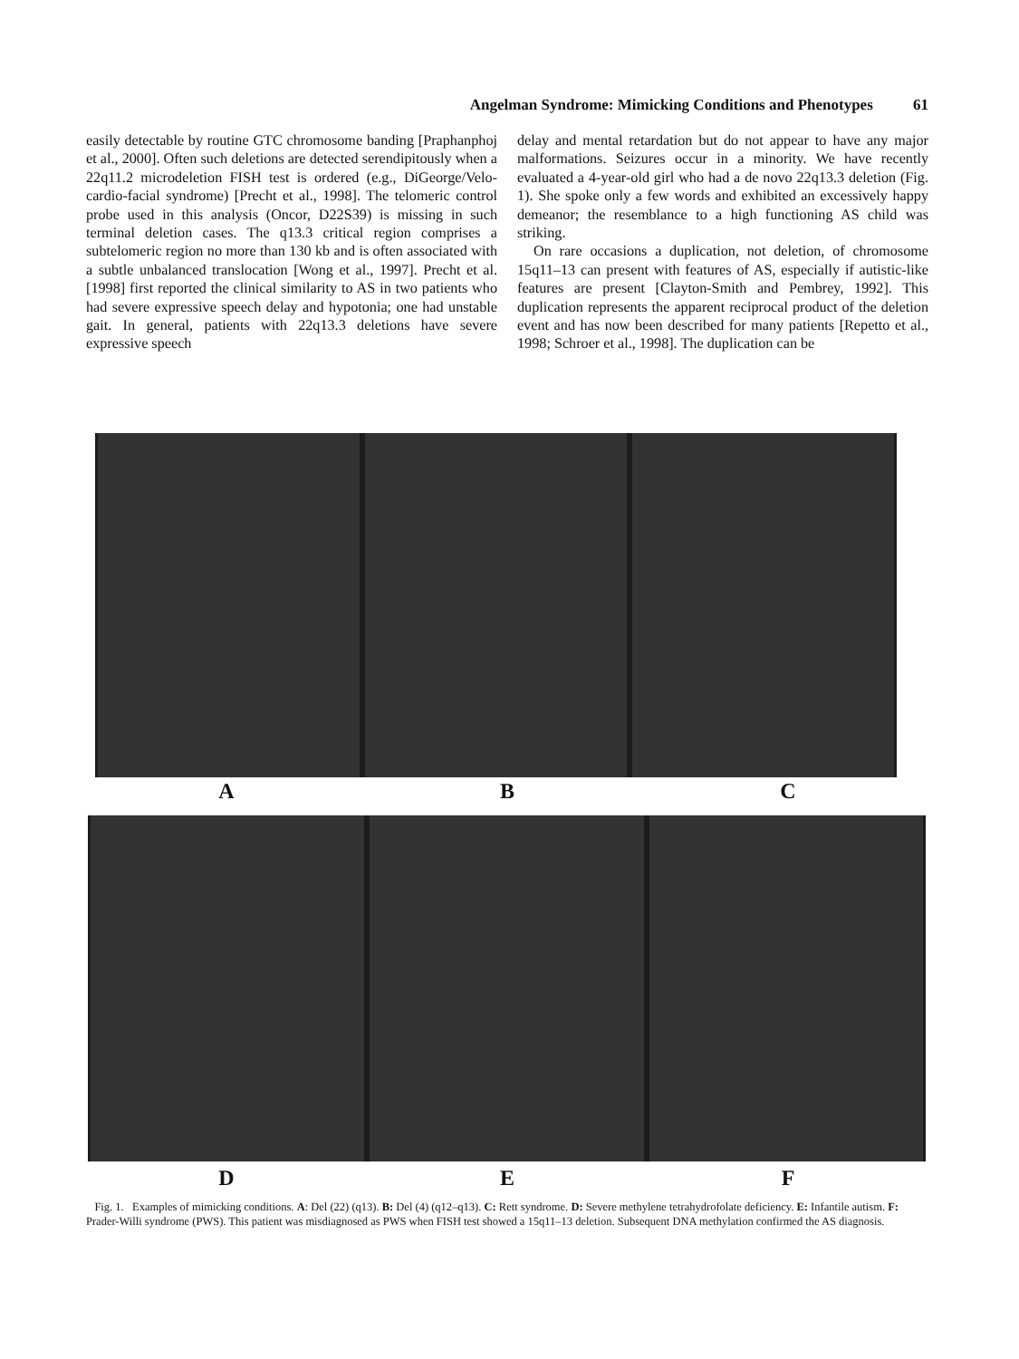Angelman Syndrome: Mimicking Conditions and Phenotypes 61
easily detectable by routine GTC chromosome banding [Praphanphoj et al., 2000]. Often such deletions are detected serendipitously when a 22q11.2 microdeletion FISH test is ordered (e.g., DiGeorge/Velo-cardio-facial syndrome) [Precht et al., 1998]. The telomeric control probe used in this analysis (Oncor, D22S39) is missing in such terminal deletion cases. The q13.3 critical region comprises a subtelomeric region no more than 130 kb and is often associated with a subtle unbalanced translocation [Wong et al., 1997]. Precht et al. [1998] first reported the clinical similarity to AS in two patients who had severe expressive speech delay and hypotonia; one had unstable gait. In general, patients with 22q13.3 deletions have severe expressive speech
delay and mental retardation but do not appear to have any major malformations. Seizures occur in a minority. We have recently evaluated a 4-year-old girl who had a de novo 22q13.3 deletion (Fig. 1). She spoke only a few words and exhibited an excessively happy demeanor; the resemblance to a high functioning AS child was striking.
On rare occasions a duplication, not deletion, of chromosome 15q11–13 can present with features of AS, especially if autistic-like features are present [Clayton-Smith and Pembrey, 1992]. This duplication represents the apparent reciprocal product of the deletion event and has now been described for many patients [Repetto et al., 1998; Schroer et al., 1998]. The duplication can be
A B C
D E F
Fig. 1. Examples of mimicking conditions. A: Del (22) (q13). B: Del (4) (q12–q13). C: Rett syndrome. D: Severe methylene tetrahydrofolate deficiency. E: Infantile autism. F: Prader-Willi syndrome (PWS). This patient was misdiagnosed as PWS when FISH test showed a 15q11–13 deletion. Subsequent DNA methylation confirmed the AS diagnosis.